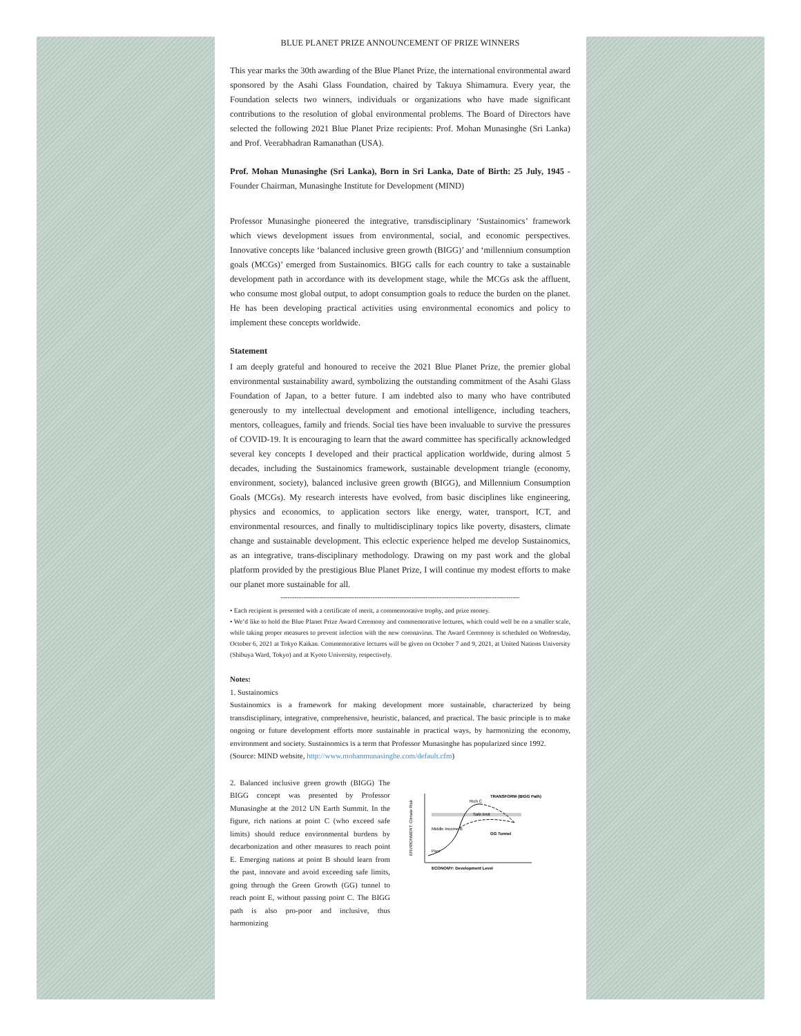BLUE PLANET PRIZE ANNOUNCEMENT OF PRIZE WINNERS
This year marks the 30th awarding of the Blue Planet Prize, the international environmental award sponsored by the Asahi Glass Foundation, chaired by Takuya Shimamura. Every year, the Foundation selects two winners, individuals or organizations who have made significant contributions to the resolution of global environmental problems. The Board of Directors have selected the following 2021 Blue Planet Prize recipients: Prof. Mohan Munasinghe (Sri Lanka) and Prof. Veerabhadran Ramanathan (USA).
Prof. Mohan Munasinghe (Sri Lanka), Born in Sri Lanka, Date of Birth: 25 July, 1945 - Founder Chairman, Munasinghe Institute for Development (MIND)
Professor Munasinghe pioneered the integrative, transdisciplinary ‘Sustainomics’ framework which views development issues from environmental, social, and economic perspectives. Innovative concepts like ‘balanced inclusive green growth (BIGG)’ and ‘millennium consumption goals (MCGs)’ emerged from Sustainomics. BIGG calls for each country to take a sustainable development path in accordance with its development stage, while the MCGs ask the affluent, who consume most global output, to adopt consumption goals to reduce the burden on the planet. He has been developing practical activities using environmental economics and policy to implement these concepts worldwide.
Statement
I am deeply grateful and honoured to receive the 2021 Blue Planet Prize, the premier global environmental sustainability award, symbolizing the outstanding commitment of the Asahi Glass Foundation of Japan, to a better future. I am indebted also to many who have contributed generously to my intellectual development and emotional intelligence, including teachers, mentors, colleagues, family and friends. Social ties have been invaluable to survive the pressures of COVID-19. It is encouraging to learn that the award committee has specifically acknowledged several key concepts I developed and their practical application worldwide, during almost 5 decades, including the Sustainomics framework, sustainable development triangle (economy, environment, society), balanced inclusive green growth (BIGG), and Millennium Consumption Goals (MCGs). My research interests have evolved, from basic disciplines like engineering, physics and economics, to application sectors like energy, water, transport, ICT, and environmental resources, and finally to multidisciplinary topics like poverty, disasters, climate change and sustainable development. This eclectic experience helped me develop Sustainomics, as an integrative, trans-disciplinary methodology. Drawing on my past work and the global platform provided by the prestigious Blue Planet Prize, I will continue my modest efforts to make our planet more sustainable for all.
--------------------------------------------------------------------------------------------------------
• Each recipient is presented with a certificate of merit, a commemorative trophy, and prize money.
• We’d like to hold the Blue Planet Prize Award Ceremony and commemorative lectures, which could well be on a smaller scale, while taking proper measures to prevent infection with the new coronavirus. The Award Ceremony is scheduled on Wednesday, October 6, 2021 at Tokyo Kaikan. Commemorative lectures will be given on October 7 and 9, 2021, at United Nations University (Shibuya Ward, Tokyo) and at Kyoto University, respectively.
Notes:
1. Sustainomics
Sustainomics is a framework for making development more sustainable, characterized by being transdisciplinary, integrative, comprehensive, heuristic, balanced, and practical. The basic principle is to make ongoing or future development efforts more sustainable in practical ways, by harmonizing the economy, environment and society. Sustainomics is a term that Professor Munasinghe has popularized since 1992.
(Source: MIND website, http://www.mohanmunasinghe.com/default.cfm)
2. Balanced inclusive green growth (BIGG) The BIGG concept was presented by Professor Munasinghe at the 2012 UN Earth Summit. In the figure, rich nations at point C (who exceed safe limits) should reduce environmental burdens by decarbonization and other measures to reach point E. Emerging nations at point B should learn from the past, innovate and avoid exceeding safe limits, going through the Green Growth (GG) tunnel to reach point E, without passing point C. The BIGG path is also pro-poor and inclusive, thus harmonizing
Safe limit
Rich C
TRANSFORM (BIGG Path)
Middle Income B
Poor
GG Tunnel
ECONOMY: Development Level
ENVIRONMENT: Climate Risk